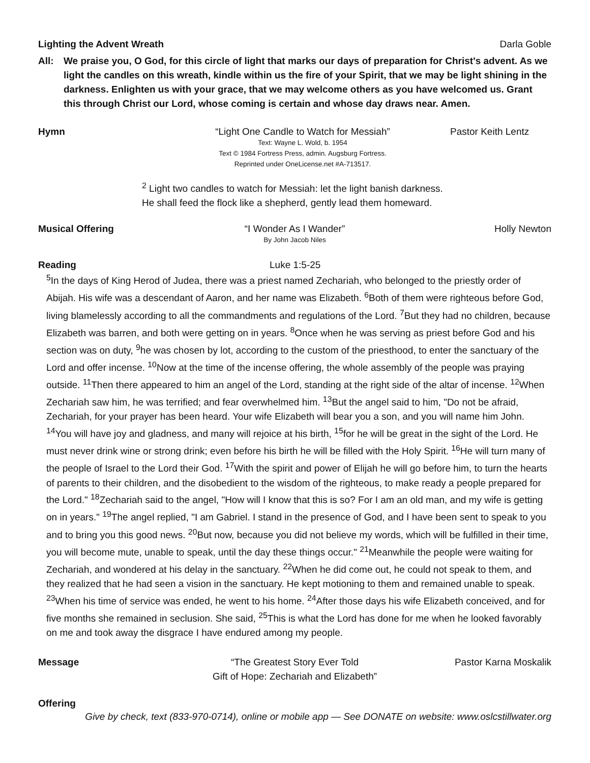Lighting the Advent Wreath
Darla Goble
All: We praise you, O God, for this circle of light that marks our days of preparation for Christ's advent. As we light the candles on this wreath, kindle within us the fire of your Spirit, that we may be light shining in the darkness. Enlighten us with your grace, that we may welcome others as you have welcomed us. Grant this through Christ our Lord, whose coming is certain and whose day draws near. Amen.
Hymn “Light One Candle to Watch for Messiah”
Text: Wayne L. Wold, b. 1954
Text © 1984 Fortress Press, admin. Augsburg Fortress.
Reprinted under OneLicense.net #A-713517.
Pastor Keith Lentz
<sup>2</sup> Light two candles to watch for Messiah: let the light banish darkness.
He shall feed the flock like a shepherd, gently lead them homeward.
Musical Offering “I Wonder As I Wander”
By John Jacob Niles
Holly Newton
Reading Luke 1:5-25
<sup>5</sup> In the days of King Herod of Judea, there was a priest named Zechariah, who belonged to the priestly order of Abijah. His wife was a descendant of Aaron, and her name was Elizabeth. <sup>6</sup>Both of them were righteous before God, living blamelessly according to all the commandments and regulations of the Lord. <sup>7</sup>But they had no children, because Elizabeth was barren, and both were getting on in years. <sup>8</sup>Once when he was serving as priest before God and his section was on duty, <sup>9</sup>he was chosen by lot, according to the custom of the priesthood, to enter the sanctuary of the Lord and offer incense. <sup>10</sup>Now at the time of the incense offering, the whole assembly of the people was praying outside. <sup>11</sup>Then there appeared to him an angel of the Lord, standing at the right side of the altar of incense. <sup>12</sup>When Zechariah saw him, he was terrified; and fear overwhelmed him. <sup>13</sup>But the angel said to him, "Do not be afraid, Zechariah, for your prayer has been heard. Your wife Elizabeth will bear you a son, and you will name him John. <sup>14</sup>You will have joy and gladness, and many will rejoice at his birth, <sup>15</sup>for he will be great in the sight of the Lord. He must never drink wine or strong drink; even before his birth he will be filled with the Holy Spirit. <sup>16</sup>He will turn many of the people of Israel to the Lord their God. <sup>17</sup>With the spirit and power of Elijah he will go before him, to turn the hearts of parents to their children, and the disobedient to the wisdom of the righteous, to make ready a people prepared for the Lord." <sup>18</sup>Zechariah said to the angel, "How will I know that this is so? For I am an old man, and my wife is getting on in years." <sup>19</sup>The angel replied, "I am Gabriel. I stand in the presence of God, and I have been sent to speak to you and to bring you this good news. <sup>20</sup>But now, because you did not believe my words, which will be fulfilled in their time, you will become mute, unable to speak, until the day these things occur." <sup>21</sup>Meanwhile the people were waiting for Zechariah, and wondered at his delay in the sanctuary. <sup>22</sup>When he did come out, he could not speak to them, and they realized that he had seen a vision in the sanctuary. He kept motioning to them and remained unable to speak. <sup>23</sup>When his time of service was ended, he went to his home. <sup>24</sup>After those days his wife Elizabeth conceived, and for five months she remained in seclusion. She said, <sup>25</sup>This is what the Lord has done for me when he looked favorably on me and took away the disgrace I have endured among my people.
Message “The Greatest Story Ever Told
Gift of Hope: Zechariah and Elizabeth”
Pastor Karna Moskalik
Offering
Give by check, text (833-970-0714), online or mobile app — See DONATE on website: www.oslcstillwater.org